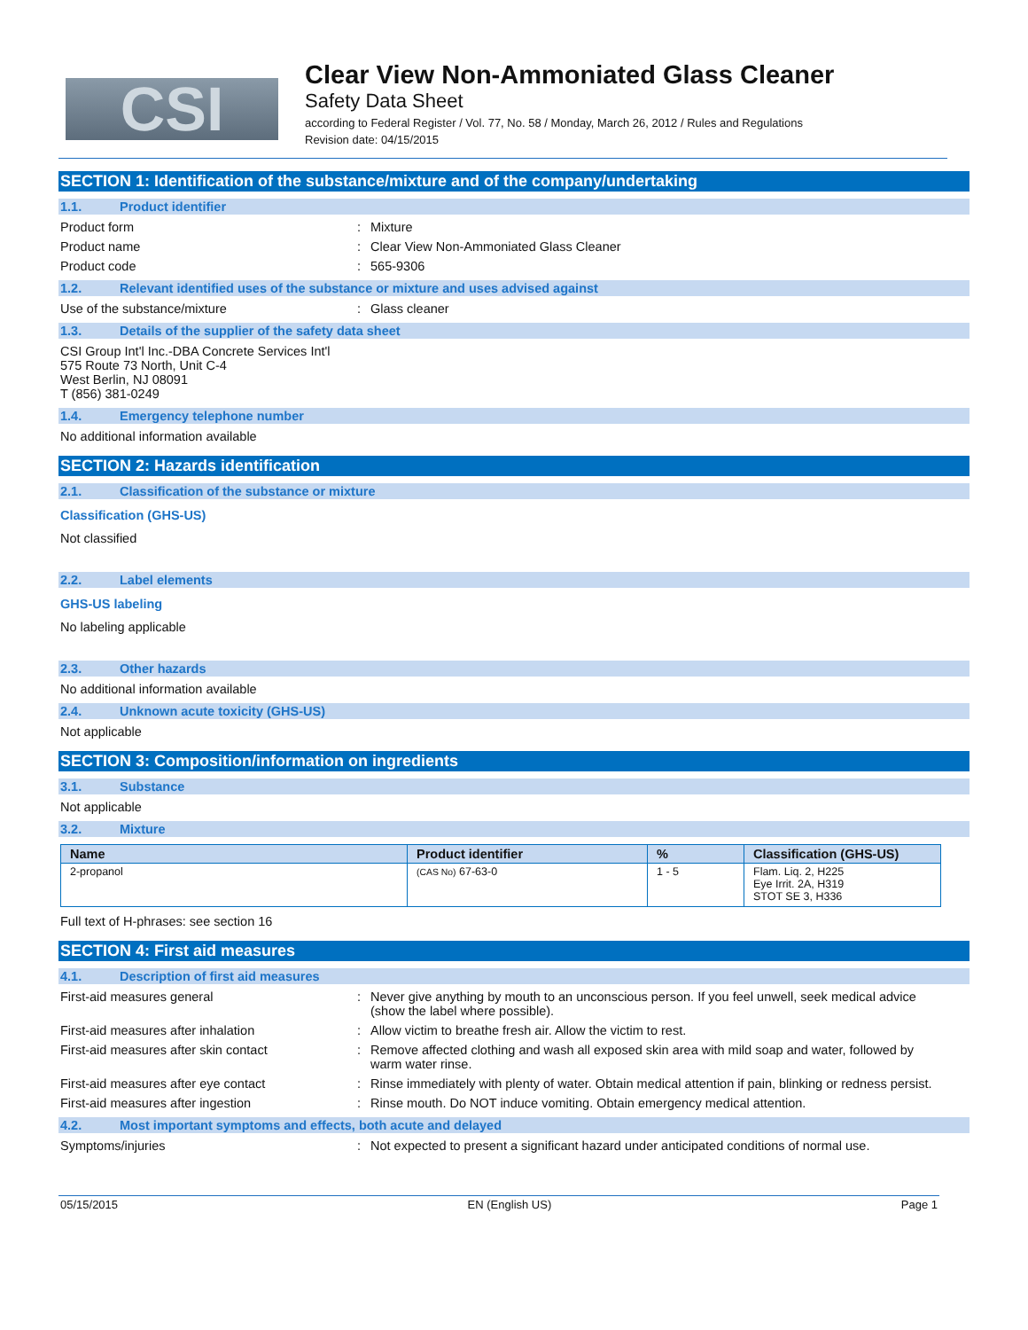CSI
Clear View Non-Ammoniated Glass Cleaner
Safety Data Sheet
according to Federal Register / Vol. 77, No. 58 / Monday, March 26, 2012 / Rules and Regulations
Revision date: 04/15/2015
SECTION 1: Identification of the substance/mixture and of the company/undertaking
1.1. Product identifier
Product form : Mixture
Product name : Clear View Non-Ammoniated Glass Cleaner
Product code : 565-9306
1.2. Relevant identified uses of the substance or mixture and uses advised against
Use of the substance/mixture : Glass cleaner
1.3. Details of the supplier of the safety data sheet
CSI Group Int'l Inc.-DBA Concrete Services Int'l
575 Route 73 North, Unit C-4
West Berlin, NJ 08091
T (856) 381-0249
1.4. Emergency telephone number
No additional information available
SECTION 2: Hazards identification
2.1. Classification of the substance or mixture
Classification (GHS-US)
Not classified
2.2. Label elements
GHS-US labeling
No labeling applicable
2.3. Other hazards
No additional information available
2.4. Unknown acute toxicity (GHS-US)
Not applicable
SECTION 3: Composition/information on ingredients
3.1. Substance
Not applicable
3.2. Mixture
| Name | Product identifier | % | Classification (GHS-US) |
| --- | --- | --- | --- |
| 2-propanol | (CAS No) 67-63-0 | 1 - 5 | Flam. Liq. 2, H225 Eye Irrit. 2A, H319 STOT SE 3, H336 |
Full text of H-phrases: see section 16
SECTION 4: First aid measures
4.1. Description of first aid measures
First-aid measures general : Never give anything by mouth to an unconscious person. If you feel unwell, seek medical advice (show the label where possible).
First-aid measures after inhalation : Allow victim to breathe fresh air. Allow the victim to rest.
First-aid measures after skin contact : Remove affected clothing and wash all exposed skin area with mild soap and water, followed by warm water rinse.
First-aid measures after eye contact : Rinse immediately with plenty of water. Obtain medical attention if pain, blinking or redness persist.
First-aid measures after ingestion : Rinse mouth. Do NOT induce vomiting. Obtain emergency medical attention.
4.2. Most important symptoms and effects, both acute and delayed
Symptoms/injuries : Not expected to present a significant hazard under anticipated conditions of normal use.
05/15/2015 EN (English US) Page 1